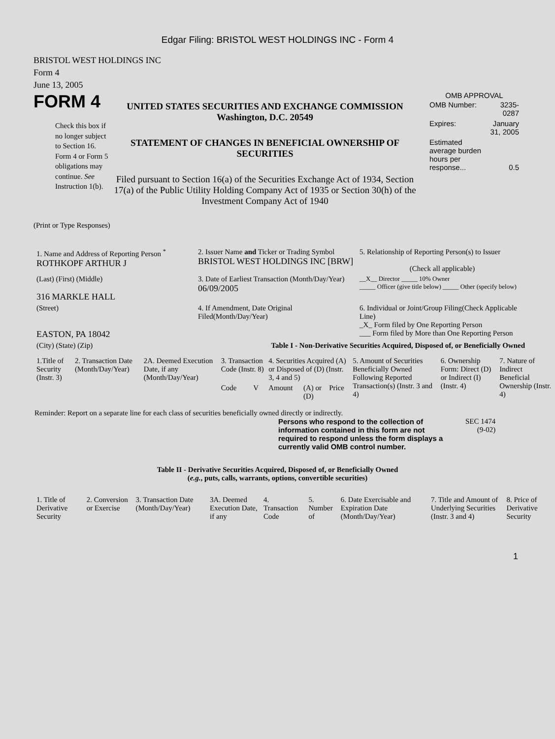Edgar Filing: BRISTOL WEST HOLDINGS INC - Form 4
BRISTOL WEST HOLDINGS INC
Form 4
June 13, 2005
FORM 4
Check this box if no longer subject to Section 16. Form 4 or Form 5 obligations may continue. See Instruction 1(b).
UNITED STATES SECURITIES AND EXCHANGE COMMISSION
Washington, D.C. 20549
STATEMENT OF CHANGES IN BENEFICIAL OWNERSHIP OF SECURITIES
Filed pursuant to Section 16(a) of the Securities Exchange Act of 1934, Section 17(a) of the Public Utility Holding Company Act of 1935 or Section 30(h) of the Investment Company Act of 1940
OMB APPROVAL
| OMB Number: | 3235-0287 |
| Expires: | January 31, 2005 |
| Estimated average burden hours per response... | 0.5 |
(Print or Type Responses)
| 1. Name and Address of Reporting Person <sup>*</sup> ROTHKOPF ARTHUR J | 2. Issuer Name and Ticker or Trading Symbol BRISTOL WEST HOLDINGS INC [BRW] | 5. Relationship of Reporting Person(s) to Issuer (Check all applicable) |
| (Last) (First) (Middle) 316 MARKLE HALL | 3. Date of Earliest Transaction (Month/Day/Year) 06/09/2005 | __X__ Director _____ 10% Owner _____ Officer (give title below) _____ Other (specify below) |
| (Street) EASTON, PA 18042 | 4. If Amendment, Date Original Filed(Month/Day/Year) | 6. Individual or Joint/Group Filing(Check Applicable Line) _X_ Form filed by One Reporting Person ___ Form filed by More than One Reporting Person |
| (City) (State) (Zip) | Table I - Non-Derivative Securities Acquired, Disposed of, or Beneficially Owned | |
| 1.Title of Security (Instr. 3) | 2. Transaction Date (Month/Day/Year) | 2A. Deemed Execution Date, if any (Month/Day/Year) | 3. Transaction Code (Instr. 8) | | 4. Securities Acquired (A) or Disposed of (D) (Instr. 3, 4 and 5) | | | 5. Amount of Securities Beneficially Owned Following Reported Transaction(s) (Instr. 3 and 4) | 6. Ownership Form: Direct (D) or Indirect (I) (Instr. 4) | 7. Nature of Indirect Beneficial Ownership (Instr. 4) |
| --- | --- | --- | --- | --- | --- | --- | --- | --- | --- | --- |
| | | | Code | V | Amount | (A) or (D) | Price | | | |
Reminder: Report on a separate line for each class of securities beneficially owned directly or indirectly.
Persons who respond to the collection of information contained in this form are not required to respond unless the form displays a currently valid OMB control number.
SEC 1474
(9-02)
Table II - Derivative Securities Acquired, Disposed of, or Beneficially Owned
(e.g., puts, calls, warrants, options, convertible securities)
| 1. Title of Derivative Security | 2. Conversion or Exercise | 3. Transaction Date (Month/Day/Year) | 3A. Deemed Execution Date, if any | 4. Transaction Code | 5. Number of | 6. Date Exercisable and Expiration Date (Month/Day/Year) | 7. Title and Amount of Underlying Securities (Instr. 3 and 4) | 8. Price of Derivative Security |
| --- | --- | --- | --- | --- | --- | --- | --- | --- |
1